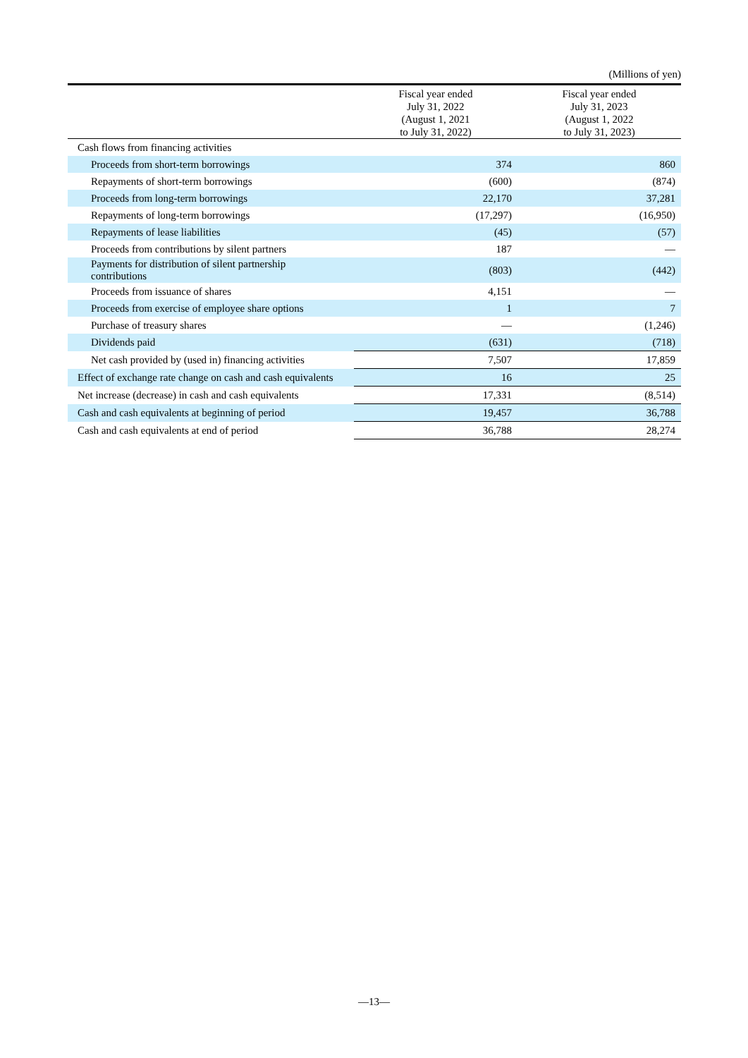(Millions of yen)
| | Fiscal year ended July 31, 2022 (August 1, 2021 to July 31, 2022) | Fiscal year ended July 31, 2023 (August 1, 2022 to July 31, 2023) |
| --- | --- | --- |
| Cash flows from financing activities | | |
| Proceeds from short-term borrowings | 374 | 860 |
| Repayments of short-term borrowings | (600) | (874) |
| Proceeds from long-term borrowings | 22,170 | 37,281 |
| Repayments of long-term borrowings | (17,297) | (16,950) |
| Repayments of lease liabilities | (45) | (57) |
| Proceeds from contributions by silent partners | 187 | — |
| Payments for distribution of silent partnership contributions | (803) | (442) |
| Proceeds from issuance of shares | 4,151 | — |
| Proceeds from exercise of employee share options | 1 | 7 |
| Purchase of treasury shares | — | (1,246) |
| Dividends paid | (631) | (718) |
| Net cash provided by (used in) financing activities | 7,507 | 17,859 |
| Effect of exchange rate change on cash and cash equivalents | 16 | 25 |
| Net increase (decrease) in cash and cash equivalents | 17,331 | (8,514) |
| Cash and cash equivalents at beginning of period | 19,457 | 36,788 |
| Cash and cash equivalents at end of period | 36,788 | 28,274 |
—13—